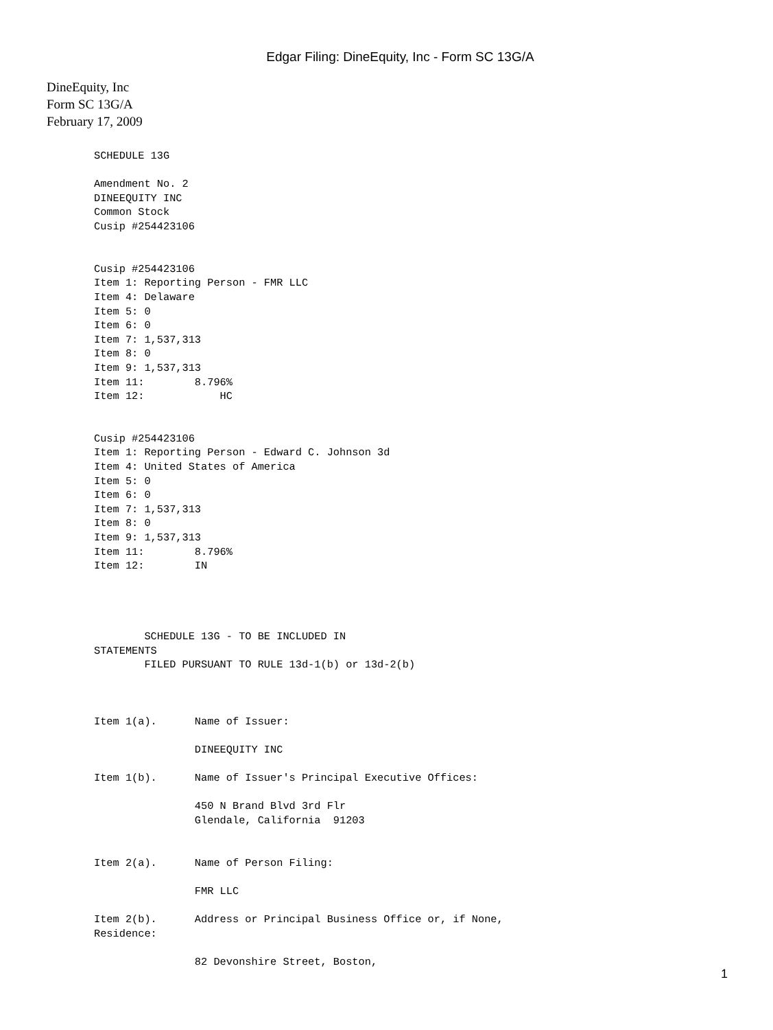Edgar Filing: DineEquity, Inc - Form SC 13G/A
DineEquity, Inc
Form SC 13G/A
February 17, 2009
SCHEDULE 13G

Amendment No. 2
DINEEQUITY INC
Common Stock
Cusip #254423106


Cusip #254423106
Item 1: Reporting Person - FMR LLC
Item 4: Delaware
Item 5: 0
Item 6: 0
Item 7: 1,537,313
Item 8: 0
Item 9: 1,537,313
Item 11:        8.796%
Item 12:            HC


Cusip #254423106
Item 1: Reporting Person - Edward C. Johnson 3d
Item 4: United States of America
Item 5: 0
Item 6: 0
Item 7: 1,537,313
Item 8: 0
Item 9: 1,537,313
Item 11:        8.796%
Item 12:        IN




        SCHEDULE 13G - TO BE INCLUDED IN
STATEMENTS
        FILED PURSUANT TO RULE 13d-1(b) or 13d-2(b)



Item 1(a).      Name of Issuer:

                DINEEQUITY INC

Item 1(b).      Name of Issuer's Principal Executive Offices:

                450 N Brand Blvd 3rd Flr
                Glendale, California  91203


Item 2(a).      Name of Person Filing:

                FMR LLC

Item 2(b).      Address or Principal Business Office or, if None,
Residence:

                82 Devonshire Street, Boston,
1